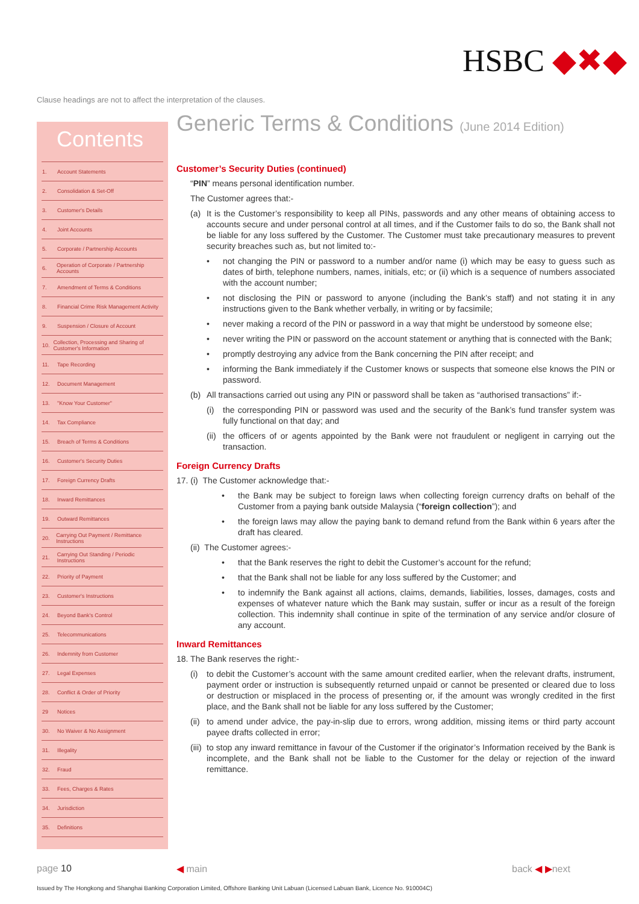HSBC ◆✖◆
Clause headings are not to affect the interpretation of the clauses.
Contents
1. Account Statements
2. Consolidation & Set-Off
3. Customer's Details
4. Joint Accounts
5. Corporate / Partnership Accounts
6. Operation of Corporate / Partnership Accounts
7. Amendment of Terms & Conditions
8. Financial Crime Risk Management Activity
9. Suspension / Closure of Account
10. Collection, Processing and Sharing of Customer's Information
11. Tape Recording
12. Document Management
13. "Know Your Customer"
14. Tax Compliance
15. Breach of Terms & Conditions
16. Customer's Security Duties
17. Foreign Currency Drafts
18. Inward Remittances
19. Outward Remittances
20. Carrying Out Payment / Remittance Instructions
21. Carrying Out Standing / Periodic Instructions
22. Priority of Payment
23. Customer's Instructions
24. Beyond Bank's Control
25. Telecommunications
26. Indemnity from Customer
27. Legal Expenses
28. Conflict & Order of Priority
29 Notices
30. No Waiver & No Assignment
31. Illegality
32. Fraud
33. Fees, Charges & Rates
34. Jurisdiction
35. Definitions
Generic Terms & Conditions (June 2014 Edition)
Customer’s Security Duties (continued)
“PIN” means personal identification number.
The Customer agrees that:-
(a) It is the Customer’s responsibility to keep all PINs, passwords and any other means of obtaining access to accounts secure and under personal control at all times, and if the Customer fails to do so, the Bank shall not be liable for any loss suffered by the Customer. The Customer must take precautionary measures to prevent security breaches such as, but not limited to:-
• not changing the PIN or password to a number and/or name (i) which may be easy to guess such as dates of birth, telephone numbers, names, initials, etc; or (ii) which is a sequence of numbers associated with the account number;
• not disclosing the PIN or password to anyone (including the Bank’s staff) and not stating it in any instructions given to the Bank whether verbally, in writing or by facsimile;
• never making a record of the PIN or password in a way that might be understood by someone else;
• never writing the PIN or password on the account statement or anything that is connected with the Bank;
• promptly destroying any advice from the Bank concerning the PIN after receipt; and
• informing the Bank immediately if the Customer knows or suspects that someone else knows the PIN or password.
(b) All transactions carried out using any PIN or password shall be taken as “authorised transactions” if:-
(i) the corresponding PIN or password was used and the security of the Bank’s fund transfer system was fully functional on that day; and
(ii) the officers of or agents appointed by the Bank were not fraudulent or negligent in carrying out the transaction.
Foreign Currency Drafts
17. (i) The Customer acknowledge that:-
• the Bank may be subject to foreign laws when collecting foreign currency drafts on behalf of the Customer from a paying bank outside Malaysia (“foreign collection”); and
• the foreign laws may allow the paying bank to demand refund from the Bank within 6 years after the draft has cleared.
(ii) The Customer agrees:-
• that the Bank reserves the right to debit the Customer’s account for the refund;
• that the Bank shall not be liable for any loss suffered by the Customer; and
• to indemnify the Bank against all actions, claims, demands, liabilities, losses, damages, costs and expenses of whatever nature which the Bank may sustain, suffer or incur as a result of the foreign collection. This indemnity shall continue in spite of the termination of any service and/or closure of any account.
Inward Remittances
18. The Bank reserves the right:-
(i) to debit the Customer’s account with the same amount credited earlier, when the relevant drafts, instrument, payment order or instruction is subsequently returned unpaid or cannot be presented or cleared due to loss or destruction or misplaced in the process of presenting or, if the amount was wrongly credited in the first place, and the Bank shall not be liable for any loss suffered by the Customer;
(ii) to amend under advice, the pay-in-slip due to errors, wrong addition, missing items or third party account payee drafts collected in error;
(iii) to stop any inward remittance in favour of the Customer if the originator’s Information received by the Bank is incomplete, and the Bank shall not be liable to the Customer for the delay or rejection of the inward remittance.
page 10 ◀ main back ◀ ▶next
Issued by The Hongkong and Shanghai Banking Corporation Limited, Offshore Banking Unit Labuan (Licensed Labuan Bank, Licence No. 910004C)